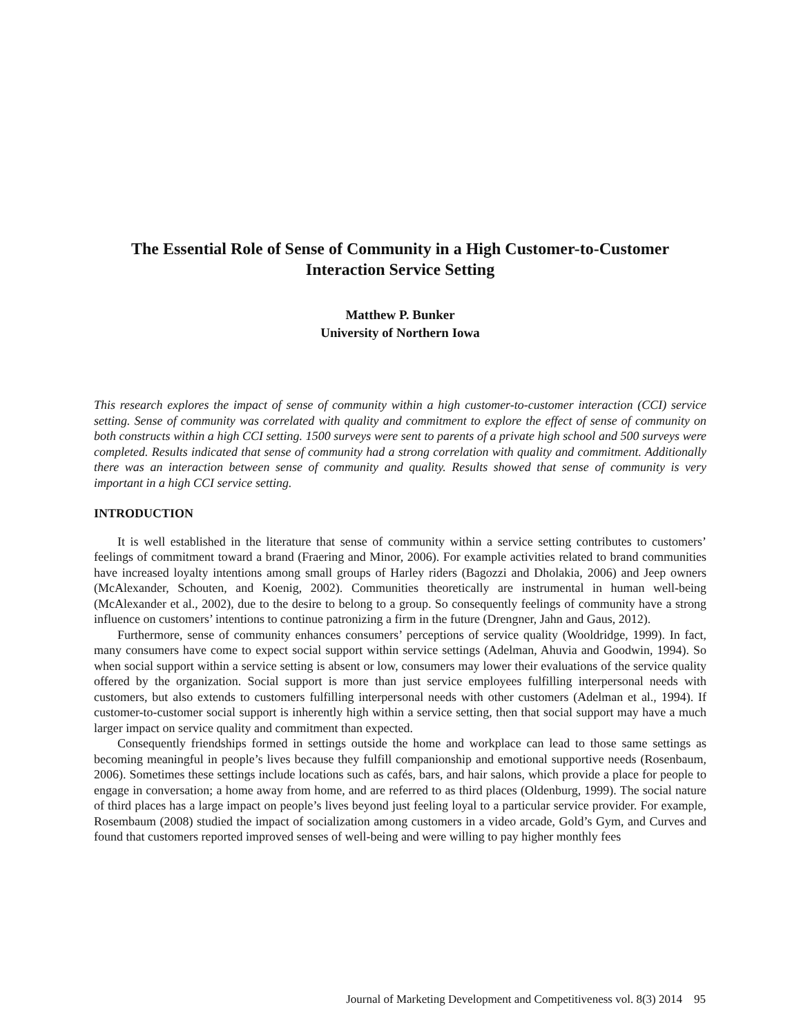The Essential Role of Sense of Community in a High Customer-to-Customer
Interaction Service Setting
Matthew P. Bunker
University of Northern Iowa
This research explores the impact of sense of community within a high customer-to-customer interaction (CCI) service setting. Sense of community was correlated with quality and commitment to explore the effect of sense of community on both constructs within a high CCI setting. 1500 surveys were sent to parents of a private high school and 500 surveys were completed. Results indicated that sense of community had a strong correlation with quality and commitment. Additionally there was an interaction between sense of community and quality. Results showed that sense of community is very important in a high CCI service setting.
INTRODUCTION
It is well established in the literature that sense of community within a service setting contributes to customers’ feelings of commitment toward a brand (Fraering and Minor, 2006). For example activities related to brand communities have increased loyalty intentions among small groups of Harley riders (Bagozzi and Dholakia, 2006) and Jeep owners (McAlexander, Schouten, and Koenig, 2002). Communities theoretically are instrumental in human well-being (McAlexander et al., 2002), due to the desire to belong to a group. So consequently feelings of community have a strong influence on customers’ intentions to continue patronizing a firm in the future (Drengner, Jahn and Gaus, 2012).
Furthermore, sense of community enhances consumers’ perceptions of service quality (Wooldridge, 1999). In fact, many consumers have come to expect social support within service settings (Adelman, Ahuvia and Goodwin, 1994). So when social support within a service setting is absent or low, consumers may lower their evaluations of the service quality offered by the organization. Social support is more than just service employees fulfilling interpersonal needs with customers, but also extends to customers fulfilling interpersonal needs with other customers (Adelman et al., 1994). If customer-to-customer social support is inherently high within a service setting, then that social support may have a much larger impact on service quality and commitment than expected.
Consequently friendships formed in settings outside the home and workplace can lead to those same settings as becoming meaningful in people’s lives because they fulfill companionship and emotional supportive needs (Rosenbaum, 2006). Sometimes these settings include locations such as cafés, bars, and hair salons, which provide a place for people to engage in conversation; a home away from home, and are referred to as third places (Oldenburg, 1999). The social nature of third places has a large impact on people’s lives beyond just feeling loyal to a particular service provider. For example, Rosembaum (2008) studied the impact of socialization among customers in a video arcade, Gold’s Gym, and Curves and found that customers reported improved senses of well-being and were willing to pay higher monthly fees
Journal of Marketing Development and Competitiveness vol. 8(3) 2014 95